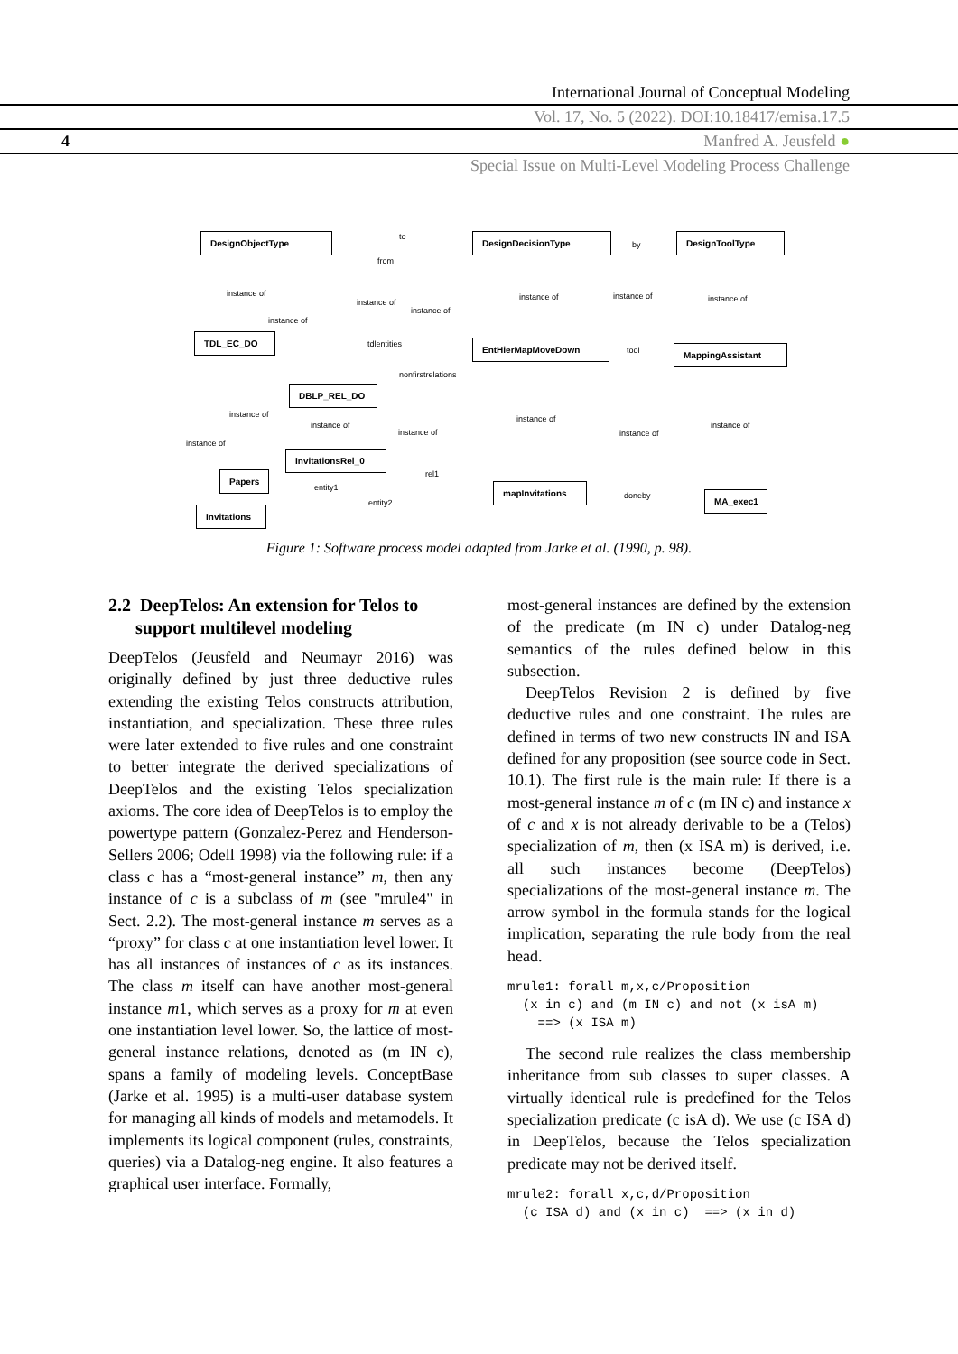International Journal of Conceptual Modeling
Vol. 17, No. 5 (2022). DOI:10.18417/emisa.17.5
4 Manfred A. Jeusfeld ●
Special Issue on Multi-Level Modeling Process Challenge
DesignObjectType DesignDecisionType DesignToolType
TDL_EC_DO
EntHierMapMoveDown
MappingAssistant
DBLP_REL_DO
InvitationsRel_0
Papers
mapInvitations
MA_exec1
Invitations
to
by
from
instance of instance of instance of instance of instance of
instance of
instance of
tdlentities
tool
nonfirstrelations
instance of instance of
instance of instance of
instance of instance of
instance of
rel1
entity1
doneby
entity2
Figure 1: Software process model adapted from Jarke et al. (1990, p. 98).
2.2 DeepTelos: An extension for Telos to
support multilevel modeling
DeepTelos (Jeusfeld and Neumayr 2016) was originally defined by just three deductive rules extending the existing Telos constructs attribution, instantiation, and specialization. These three rules were later extended to five rules and one constraint to better integrate the derived specializations of DeepTelos and the existing Telos specialization axioms. The core idea of DeepTelos is to employ the powertype pattern (Gonzalez-Perez and Henderson-Sellers 2006; Odell 1998) via the following rule: if a class c has a “most-general instance” m, then any instance of c is a subclass of m (see "mrule4" in Sect. 2.2). The most-general instance m serves as a “proxy” for class c at one instantiation level lower. It has all instances of instances of c as its instances. The class m itself can have another most-general instance m1, which serves as a proxy for m at even one instantiation level lower. So, the lattice of most-general instance relations, denoted as (m IN c), spans a family of modeling levels. ConceptBase (Jarke et al. 1995) is a multi-user database system for managing all kinds of models and metamodels. It implements its logical component (rules, constraints, queries) via a Datalog-neg engine. It also features a graphical user interface. Formally,
most-general instances are defined by the extension of the predicate (m IN c) under Datalog-neg semantics of the rules defined below in this subsection.
DeepTelos Revision 2 is defined by five deductive rules and one constraint. The rules are defined in terms of two new constructs IN and ISA defined for any proposition (see source code in Sect. 10.1). The first rule is the main rule: If there is a most-general instance m of c (m IN c) and instance x of c and x is not already derivable to be a (Telos) specialization of m, then (x ISA m) is derived, i.e. all such instances become (DeepTelos) specializations of the most-general instance m. The arrow symbol in the formula stands for the logical implication, separating the rule body from the real head.
mrule1: forall m,x,c/Proposition
  (x in c) and (m IN c) and not (x isA m)
    ==> (x ISA m)
The second rule realizes the class membership inheritance from sub classes to super classes. A virtually identical rule is predefined for the Telos specialization predicate (c isA d). We use (c ISA d) in DeepTelos, because the Telos specialization predicate may not be derived itself.
mrule2: forall x,c,d/Proposition
  (c ISA d) and (x in c)  ==> (x in d)